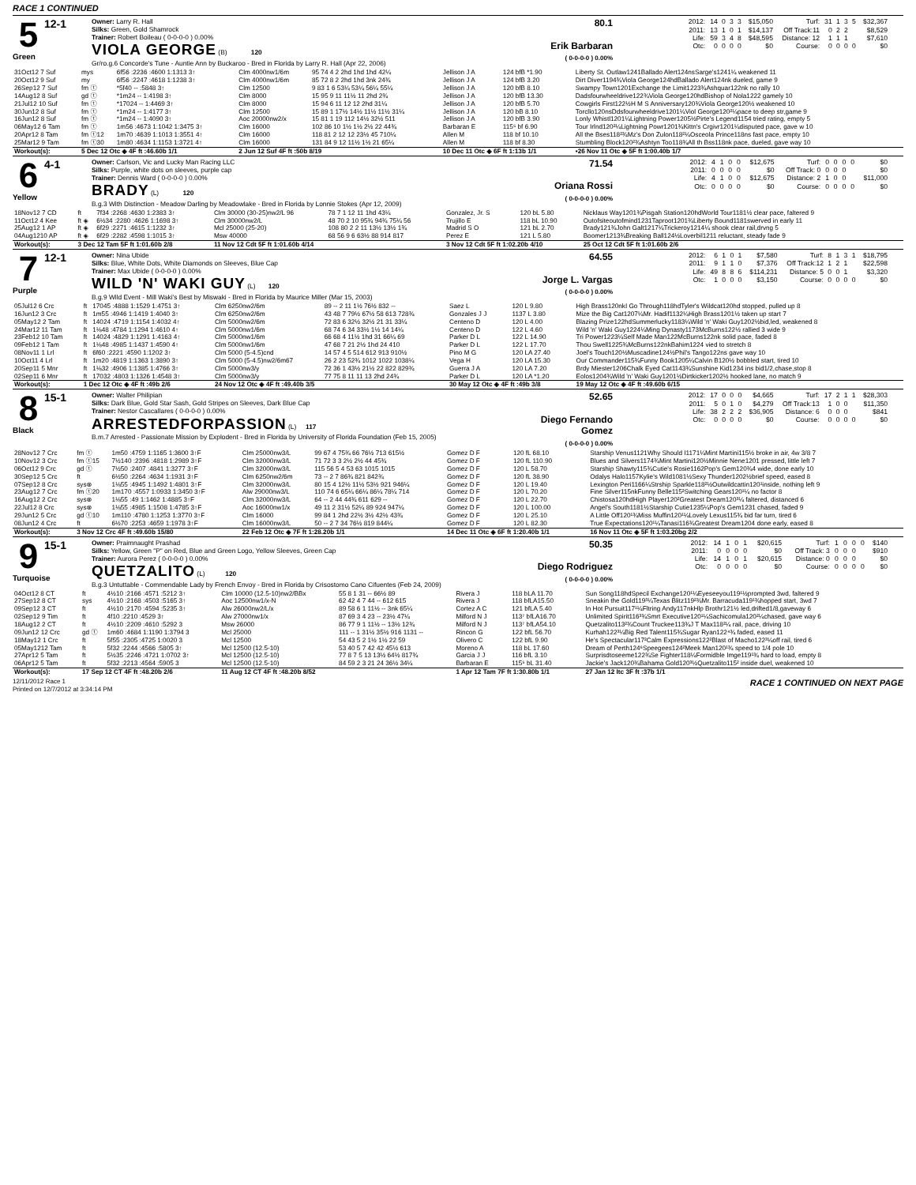RACE 1 CONTINUED
5
Green
12-1
Owner: Larry R. Hall
Silks: Green, Gold Shamrock
Trainer: Robert Boileau ( 0-0-0-0 ) 0.00%
VIOLA GEORGE (B) 120
Gr/ro.g.6 Concorde's Tune - Auntie Ann by Buckaroo - Bred in Florida by Larry R. Hall (Apr 22, 2006)
80.1
Erik Barbaran
( 0-0-0-0 ) 0.00%
| 2012: | 14 | 0 | 3 | 3 | $15,050 | Turf: | 31 | 1 | 3 | 5 | $32,367 |
| 2011: | 13 | 1 | 0 | 1 | $14,137 | Off Track:11 | 0 | 2 | 2 | | $8,529 |
| Life: | 59 | 3 | 4 | 8 | $48,595 | Distance: 12 | 1 | 1 | 1 | | $7,610 |
| Otc: | 0 | 0 | 0 | 0 | $0 | Course: | 0 | 0 | 0 | 0 | $0 |
| 31Oct12 7 Suf | mys | 6f56 :2236 :4600 1:1313 3↑ | Clm 4000nw1/6m | 95 74 4 2 2hd 1hd 1hd 42¼ | Jellison J A | 124 bfB *1.90 | Liberty St. Outlaw1241Ballado Alert124nsSarge's1241¼ weakened 11 |
| 20Oct12 9 Suf | my | 6f56 :2247 :4618 1:1238 3↑ | Clm 4000nw1/6m | 85 72 8 2 2hd 1hd 3nk 24¾ | Jellison J A | 124 bfB 3.20 | Dirt Diver1194¾Viola George124hdBallado Alert124nk dueled, game 9 |
| 26Sep12 7 Suf | fm ⓣ | *5f40 -- :5848 3↑ | Clm 12500 | 9 83 1 6 53¼ 53¼ 56¼ 55¼ | Jellison J A | 120 bfB 8.10 | Swampy Town1201Exchange the Limit1223¾Ashquar122nk no rally 10 |
| 14Aug12 8 Suf | gd ⓣ | *1m24 -- 1:4198 3↑ | Clm 8000 | 15 95 9 11 11½ 11 2hd 2¾ | Jellison J A | 120 bfB 13.30 | Dadsfourwheeldrive122¾Viola George120hdBishop of Nola1222 gamely 10 |
| 21Jul12 10 Suf | fm ⓣ | *17024 -- 1:4469 3↑ | Clm 8000 | 15 94 6 11 12 12 2hd 31¼ | Jellison J A | 120 bfB 5.70 | Cowgirls First122½H M S Anniversary120¾Viola George120½ weakened 10 |
| 30Jun12 8 Suf | fm ⓣ | *1m24 -- 1:4177 3↑ | Clm 12500 | 15 89 1 17½ 14½ 11½ 11½ 31¼ | Jellison J A | 120 bB 8.10 | Torcllo120nsDdsfourwheeldrive1201¼Viol George120²¼pace to deep str,game 9 |
| 16Jun12 8 Suf | fm ⓣ | *1m24 -- 1:4090 3↑ | Aoc 20000nw2/x | 15 81 1 19 112 14½ 32½ 511 | Jellison J A | 120 bfB 3.90 | Lonly Whistl1201¼Lightning Power1205½Pirte's Legend1154 tried rating, empty 5 |
| 06May12 6 Tam | fm ⓣ | 1m56 :4673 1:1042 1:3475 3↑ | Clm 16000 | 102 86 10 1½ 1½ 2½ 22 44¾ | Barbaran E | 115⁵ bf 6.90 | Tour Irlnd120²¼Lightning Powr1201¾Kittn's Crgivr1201¼disputed pace, gave w 10 |
| 20Apr12 8 Tam | fm ⓣ12 | 1m70 :4639 1:1013 1:3551 4↑ | Clm 16000 | 118 81 2 12 12 23½ 45 710¼ | Allen M | 118 bf 10.10 | All the Bses118²¾Mz's Don Zulon118²¼Osceola Prince118ns fast pace, empty 10 |
| 25Mar12 9 Tam | fm ⓣ30 | 1m80 :4634 1:1153 1:3721 4↑ | Clm 16000 | 131 84 9 12 11½ 1½ 21 65¼ | Allen M | 118 bf 8.30 | Stumbling Block120²¾Ashtyn Too118¾All th Bss118nk pace, dueled, gave way 10 |
| Workout(s): | 5 Dec 12 Otc ◈ 4F ft :46.60b 1/1 | | 2 Jun 12 Suf 4F ft :50b 8/19 | | 10 Dec 11 Otc ◈ 6F ft 1:13b 1/1 | | •26 Nov 11 Otc ◈ 5F ft 1:00.40b 1/7 |
6
Yellow
4-1
Owner: Carlson, Vic and Lucky Man Racing LLC
Silks: Purple, white dots on sleeves, purple cap
Trainer: Dennis Ward ( 0-0-0-0 ) 0.00%
BRADY (L) 120
B.g.3 With Distinction - Meadow Darling by Meadowlake - Bred in Florida by Lonnie Stokes (Apr 12, 2009)
71.54
Oriana Rossi
( 0-0-0-0 ) 0.00%
| 2012: | 4 | 1 | 0 | 0 | $12,675 | Turf: | 0 | 0 | 0 | 0 | $0 |
| 2011: | 0 | 0 | 0 | 0 | $0 | Off Track: 0 | 0 | 0 | 0 | | $0 |
| Life: | 4 | 1 | 0 | 0 | $12,675 | Distance: 2 | 1 | 0 | 0 | | $11,000 |
| Otc: | 0 | 0 | 0 | 0 | $0 | Course: | 0 | 0 | 0 | 0 | $0 |
| 18Nov12 7 CD | ft | 7f34 :2268 :4630 1:2383 3↑ | Clm 30000 (30-25)nw2/L 96 | 78 7 1 12 11 1hd 43¼ | Gonzalez, Jr. S | 120 bL 5.80 | Nicklaus Way1201¾Pisgah Station120hdWorld Tour1181½ clear pace, faltered 9 |
| 11Oct12 4 Kee | ft ◈ | 6½34 :2280 :4626 1:1698 3↑ | Clm 30000nw2/L | 48 70 2 10 95¾ 94¾ 75¼ 56 | Trujillo E | 118 bL 10.90 | Outofsiteoutofmind1231Taproot1201¾Liberty Bound1181swerved in early 11 |
| 25Aug12 1 AP | ft ◈ | 6f29 :2271 :4615 1:1232 3↑ | Mcl 25000 (25-20) | 108 80 2 2 11 13½ 13½ 1¾ | Madrid S O | 121 bL 2.70 | Brady121¾John Galt1217¼Trickeroy1214¼ shook clear rail,drvng 5 |
| 04Aug1210 AP | ft ◈ | 6f29 :2282 :4598 1:1015 3↑ | Msw 40000 | 68 56 9 6 63½ 88 914 817 | Perez E | 121 L 5.80 | Boomer1213¾Breaking Ball124½Loverbil1211 reluctant, steady fade 9 |
| Workout(s): | 3 Dec 12 Tam 5F ft 1:01.60b 2/8 | | 11 Nov 12 Cdt 5F ft 1:01.60b 4/14 | | 3 Nov 12 Cdt 5F ft 1:02.20b 4/10 | | 25 Oct 12 Cdt 5F ft 1:01.60b 2/6 |
7
Purple
12-1
Owner: Nina Ubide
Silks: Blue, White Dots, White Diamonds on Sleeves, Blue Cap
Trainer: Max Ubide ( 0-0-0-0 ) 0.00%
WILD 'N' WAKI GUY (L) 120
B.g.9 Wild Event - Mill Waki's Best by Miswaki - Bred in Florida by Maurice Miller (Mar 15, 2003)
64.55
Jorge L. Vargas
( 0-0-0-0 ) 0.00%
| 2012: | 6 | 1 | 0 | 1 | $7,580 | Turf: | 8 | 1 | 3 | 1 | $18,795 |
| 2011: | 9 | 1 | 1 | 0 | $7,376 | Off Track:12 | 1 | 2 | 1 | | $22,598 |
| Life: | 49 | 8 | 8 | 6 | $114,231 | Distance: 5 | 0 | 0 | 1 | | $3,320 |
| Otc: | 1 | 0 | 0 | 0 | $3,150 | Course: | 0 | 0 | 0 | 0 | $0 |
| 05Jul12 6 Crc | ft | 17045 :4888 1:1529 1:4751 3↑ | Clm 6250nw2/6m | 89 -- 2 11 1½ 76½ 832 -- | Saez L | 120 L 9.80 | High Brass120nkI Go Through118hdTyler's Wildcat120hd stopped, pulled up 8 |
| 16Jun12 3 Crc | ft | 1m55 :4946 1:1419 1:4040 3↑ | Clm 6250nw2/6m | 43 48 7 79½ 67½ 58 613 728¾ | Gonzales J J | 1137 L 3.80 | Mize the Big Cat1207¼Mr. Hadif1132¼High Brass1201½ taken up start 7 |
| 05May12 2 Tam | ft | 14024 :4719 1:1154 1:4032 4↑ | Clm 5000nw2/6m | 72 83 6 32½ 32½ 21 31 33¼ | Centeno D | 120 L 4.00 | Blazing Prize122hdSummerlucky1183¼Wild 'n' Waki Guy1202½bid,led, weakened 8 |
| 24Mar12 11 Tam | ft | 1⅛48 :4784 1:1294 1:4610 4↑ | Clm 5000nw1/6m | 68 74 6 34 33½ 1½ 14 14¼ | Centeno D | 122 L 4.60 | Wild 'n' Waki Guy1224¼Ming Dynasty1173McBurns122½ rallied 3 wide 9 |
| 23Feb12 10 Tam | ft | 14024 :4829 1:1291 1:4163 4↑ | Clm 5000nw1/6m | 66 68 4 11½ 1hd 31 66¼ 69 | Parker D L | 122 L 14.90 | Tri Power1223¼Self Made Man122McBurns122nk solid pace, faded 8 |
| 09Feb12 1 Tam | ft | 1⅛48 :4985 1:1437 1:4590 4↑ | Clm 5000nw1/6m | 47 68 7 21 2½ 1hd 24 410 | Parker D L | 122 L 17.70 | Thou Swell1225¾McBurns122nkBahim1224 vied to stretch 8 |
| 08Nov11 1 Lrl | ft | 6f60 :2221 :4590 1:1202 3↑ | Clm 5000 (5-4.5)cnd | 14 57 4 5 514 612 913 910½ | Pino M G | 120 LA 27.40 | Joel's Touch120½Muscadine124½Phil's Tango122ns gave way 10 |
| 10Oct11 4 Lrl | ft | 1m20 :4819 1:1363 1:3890 3↑ | Clm 5000 (5-4.5)nw2/6m67 | 26 2 23 52¾ 1012 1022 1038¼ | Vega H | 120 LA 15.30 | Our Commander115¾Funny Book1205¼Calvin B120½ bobbled start, tired 10 |
| 20Sep11 5 Mnr | ft | 1⅛32 :4906 1:1385 1:4766 3↑ | Clm 5000nw3/y | 72 36 1 43½ 21½ 22 822 829¾ | Guerra J A | 120 LA 7.20 | Brdy Miester1206Chalk Eyed Cat1143¾Sunshine Kid1234 ins bid1/2,chase,stop 8 |
| 02Sep11 6 Mnr | ft | 17032 :4803 1:1326 1:4548 3↑ | Clm 5000nw3/y | 77 75 8 11 11 13 2hd 24¾ | Parker D L | 120 LA *1.20 | Eolos1204¾Wild 'n' Waki Guy1201½Dirtkicker1202½ hooked lane, no match 9 |
| Workout(s): | 1 Dec 12 Otc ◈ 4F ft :49b 2/6 | | 24 Nov 12 Otc ◈ 4F ft :49.40b 3/5 | | 30 May 12 Otc ◈ 4F ft :49b 3/8 | | 19 May 12 Otc ◈ 4F ft :49.60b 6/15 |
8
Black
15-1
Owner: Walter Philipian
Silks: Dark Blue, Gold Star Sash, Gold Stripes on Sleeves, Dark Blue Cap
Trainer: Nestor Cascallares ( 0-0-0-0 ) 0.00%
ARRESTEDFORPASSION (L) 117
B.m.7 Arrested - Passionate Mission by Explodent - Bred in Florida by University of Florida Foundation (Feb 15, 2005)
52.65
Diego Fernando Gomez
( 0-0-0-0 ) 0.00%
| 2012: | 17 | 0 | 0 | 0 | $4,665 | Turf: | 17 | 2 | 1 | 1 | $28,303 |
| 2011: | 5 | 0 | 1 | 0 | $4,279 | Off Track:13 | 1 | 0 | 0 | | $11,350 |
| Life: | 38 | 2 | 2 | 2 | $36,905 | Distance: 6 | 0 | 0 | 0 | | $841 |
| Otc: | 0 | 0 | 0 | 0 | $0 | Course: | 0 | 0 | 0 | 0 | $0 |
| 28Nov12 7 Crc | fm ⓣ | 1m50 :4759 1:1165 1:3600 3↑F | Clm 25000nw3/L | 99 67 4 75¾ 66 76½ 713 615½ | Gomez D F | 120 fL 68.10 | Starship Venus1121Why Should I1171¼Mint Martini115½ broke in air, 4w 3/8 7 |
| 10Nov12 3 Crc | fm ⓣ15 | 7½140 :2396 :4818 1:2989 3↑F | Clm 32000nw3/L | 71 72 3 3 2½ 2½ 44 45¾ | Gomez D F | 120 fL 110.90 | Blues and Silvers1174¾Mint Martini120½Minnie Nene1201 pressed, little left 7 |
| 06Oct12 9 Crc | gd ⓣ | 7½50 :2407 :4841 1:3277 3↑F | Clm 32000nw3/L | 115 56 5 4 53 63 1015 1015 | Gomez D F | 120 L 58.70 | Starship Shawty115¾Cutie's Rosie1162Pop's Gem120¾4 wide, done early 10 |
| 30Sep12 5 Crc | ft | 6½50 :2264 :4634 1:1931 3↑F | Clm 6250nw2/6m | 73 -- 2 7 86¾ 821 842¾ | Gomez D F | 120 fL 38.90 | Odalys Halo1157Kylie's Wild1081½Sexy Thunder1202½brief speed, eased 8 |
| 07Sep12 8 Crc | sys⊗ | 1⅛55 :4945 1:1492 1:4801 3↑F | Clm 32000nw3/L | 80 15 4 12½ 11½ 53½ 921 946¼ | Gomez D F | 120 L 19.40 | Lexington Peri1166¼Strship Sparkle118²½Outwildcattin120¹inside, nothing left 9 |
| 23Aug12 7 Crc | fm ⓣ20 | 1m170 :4557 1:0933 1:3450 3↑F | Alw 29000nw3/L | 110 74 6 65¼ 66¼ 86¼ 78¼ 714 | Gomez D F | 120 L 70.20 | Fine Silver115nkFunny Belle115²Switching Gears120¹¼ no factor 8 |
| 16Aug12 2 Crc | sys⊗ | 1⅛55 :49 1:1462 1:4885 3↑F | Clm 32000nw3/L | 64 -- 2 44 44¾ 611 629 -- | Gomez D F | 120 L 22.70 | Chistosa120hdHigh Player120²Greatest Dream120³¼ faltered, distanced 6 |
| 22Jul12 8 Crc | sys⊗ | 1⅛55 :4985 1:1508 1:4785 3↑F | Aoc 16000nw1/x | 49 11 2 31½ 52¼ 89 924 947¼ | Gomez D F | 120 L 100.00 | Angel's South1181½Starship Cutie1235¼Pop's Gem1231 chased, faded 9 |
| 29Jun12 5 Crc | gd ⓣ10 | 1m110 :4780 1:1253 1:3770 3↑F | Clm 16000 | 99 84 1 2hd 22½ 3½ 42½ 43¾ | Gomez D F | 120 L 25.10 | A Little Off120¹¾Miss Muffin120¹¼Lovely Lexus115¾ bid far turn, tired 6 |
| 08Jun12 4 Crc | ft | 6½70 :2253 :4659 1:1978 3↑F | Clm 16000nw3/L | 50 -- 2 7 34 76½ 819 844¼ | Gomez D F | 120 L 82.30 | True Expectations120¹¼Tanasi116¾Greatest Dream1204 done early, eased 8 |
| Workout(s): | 3 Nov 12 Crc 4F ft :49.60b 15/80 | | 22 Feb 12 Otc ◈ 7F ft 1:28.20b 1/1 | | 14 Dec 11 Otc ◈ 6F ft 1:20.40b 1/1 | | 16 Nov 11 Otc ◈ 5F ft 1:03.20bg 2/2 |
9
Turquoise
15-1
Owner: Praimnaught Prashad
Silks: Yellow, Green "P" on Red, Blue and Green Logo, Yellow Sleeves, Green Cap
Trainer: Aurora Perez ( 0-0-0-0 ) 0.00%
QUETZALITO (L) 120
B.g.3 Untuttable - Commendable Lady by French Envoy - Bred in Florida by Crisostomo Cano Cifuentes (Feb 24, 2009)
50.35
Diego Rodriguez
( 0-0-0-0 ) 0.00%
| 2012: | 14 | 1 | 0 | 1 | $20,615 | Turf: | 1 | 0 | 0 | 0 | $140 |
| 2011: | 0 | 0 | 0 | 0 | $0 | Off Track: 3 | 0 | 0 | 0 | | $910 |
| Life: | 14 | 1 | 0 | 1 | $20,615 | Distance: 0 | 0 | 0 | 0 | | $0 |
| Otc: | 0 | 0 | 0 | 0 | $0 | Course: | 0 | 0 | 0 | 0 | $0 |
| 04Oct12 8 CT | ft | 4½10 :2166 :4571 :5212 3↑ | Clm 10000 (12.5-10)nw2/BBx | 55 8 1 31 -- 66½ 89 | Rivera J | 118 bLA 11.70 | Sun Song118hdSpecil Exchange120¹¼Eyeseeyou119¹½prompted 3wd, faltered 9 |
| 27Sep12 8 CT | sys | 4½10 :2168 :4503 :5165 3↑ | Aoc 12500nw1/x-N | 62 42 4 7 44 -- 612 615 | Rivera J | 118 bfLA15.50 | Sneakin the Gold119³¼Texas Blitz119²¾Mr. Barracuda119¹¾hopped start, 3wd 7 |
| 09Sep12 3 CT | ft | 4½10 :2170 :4594 :5235 3↑ | Alw 26000nw2/L/x | 89 58 6 1 11½ -- 3nk 65¼ | Cortez A C | 121 bfLA 5.40 | In Hot Pursuit117¹¼Fltring Andy117nkHlp Brothr121½ led,drifted1/8,gaveway 6 |
| 02Sep12 9 Tim | ft | 4f10 :2210 :4529 3↑ | Alw 27000nw1/x | 87 69 3 4 23 -- 23½ 47¼ | Milford N J | 113⁷ bfLA16.70 | Unlimited Spirit116³¾Smrt Executive120¹¼Sachicomula120²¼chased, gave way 6 |
| 18Aug12 2 CT | ft | 4½10 :2209 :4610 :5292 3 | Msw 26000 | 86 77 9 1 11½ -- 13½ 12¾ | Milford N J | 113⁷ bfLA54.10 | Quetzalito113²¾Count Truckee113¾J T Max118²¼ rail, pace, driving 10 |
| 09Jun12 12 Crc | gd ⓣ | 1m60 :4684 1:1190 1:3794 3 | Mcl 25000 | 111 -- 1 31½ 35½ 916 1131 -- | Rincon G | 122 bfL 56.70 | Kurhah122³¼Big Red Talent115¾Sugar Ryan122⁴¾ faded, eased 11 |
| 18May12 1 Crc | ft | 5f55 :2305 :4725 1:0020 3 | Mcl 12500 | 54 43 5 2 1½ 1½ 22 59 | Olivero C | 122 bfL 9.90 | He's Spectacular117²Calm Expressions122²Blast of Macho122³¼off rail, tired 6 |
| 05May1212 Tam | ft | 5f32 :2244 :4566 :5805 3↑ | Mcl 12500 (12.5-10) | 53 40 5 7 42 42 45½ 613 | Moreno A | 118 bL 17.60 | Dream of Perth124⁶Speegees124²Meek Man120¹¾ speed to 1/4 pole 10 |
| 27Apr12 5 Tam | ft | 5½35 :2246 :4721 1:0702 3↑ | Mcl 12500 (12.5-10) | 77 8 7 5 13 13½ 64½ 817¾ | Garcia J J | 116 bfL 3.10 | Surprisdtoseeme122¾Se Fighter118¼Formidble Imge119¹¾ hard to load, empty 8 |
| 06Apr12 5 Tam | ft | 5f32 :2213 :4564 :5905 3 | Mcl 12500 (12.5-10) | 84 59 2 3 21 24 36½ 34¼ | Barbaran E | 115⁵ bL 31.40 | Jackie's Jack120¾Bahama Gold120³½Quetzalito115² inside duel, weakened 10 |
| Workout(s): | 17 Sep 12 CT 4F ft :48.20b 2/6 | | 11 Aug 12 CT 4F ft :48.20b 8/52 | | 1 Apr 12 Tam 7F ft 1:30.80b 1/1 | | 27 Jan 12 Itc 3F ft :37b 1/1 |
12/11/2012 Race 1
Printed on 12/7/2012 at 3:34:14 PM
RACE 1 CONTINUED ON NEXT PAGE